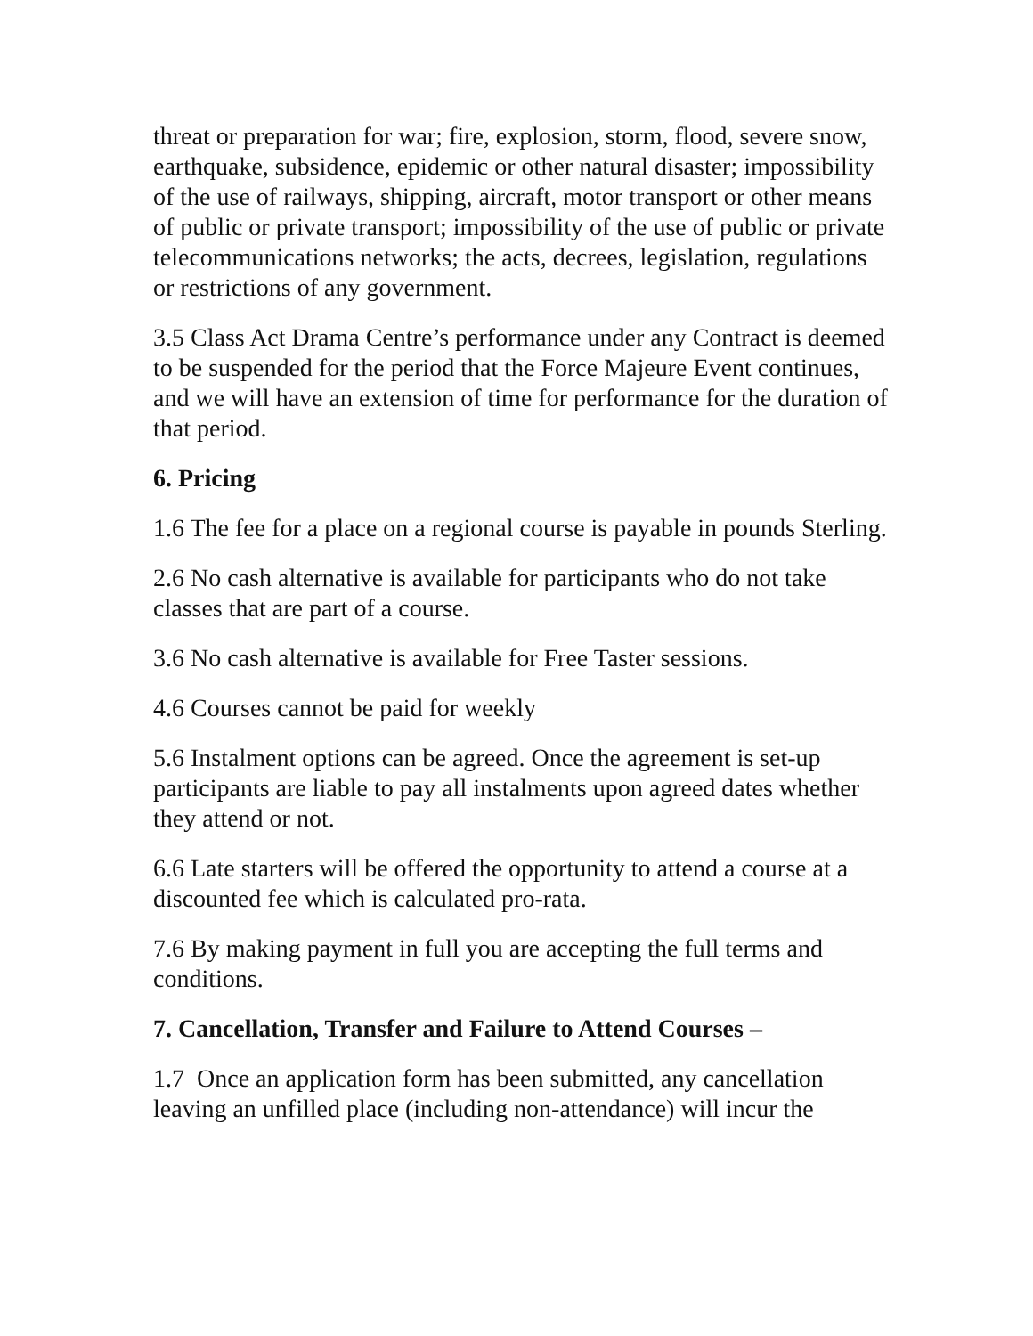threat or preparation for war; fire, explosion, storm, flood, severe snow, earthquake, subsidence, epidemic or other natural disaster; impossibility of the use of railways, shipping, aircraft, motor transport or other means of public or private transport; impossibility of the use of public or private telecommunications networks; the acts, decrees, legislation, regulations or restrictions of any government.
3.5 Class Act Drama Centre’s performance under any Contract is deemed to be suspended for the period that the Force Majeure Event continues, and we will have an extension of time for performance for the duration of that period.
6. Pricing
1.6 The fee for a place on a regional course is payable in pounds Sterling.
2.6 No cash alternative is available for participants who do not take classes that are part of a course.
3.6 No cash alternative is available for Free Taster sessions.
4.6 Courses cannot be paid for weekly
5.6 Instalment options can be agreed. Once the agreement is set-up participants are liable to pay all instalments upon agreed dates whether they attend or not.
6.6 Late starters will be offered the opportunity to attend a course at a discounted fee which is calculated pro-rata.
7.6 By making payment in full you are accepting the full terms and conditions.
7. Cancellation, Transfer and Failure to Attend Courses –
1.7 Once an application form has been submitted, any cancellation leaving an unfilled place (including non-attendance) will incur the